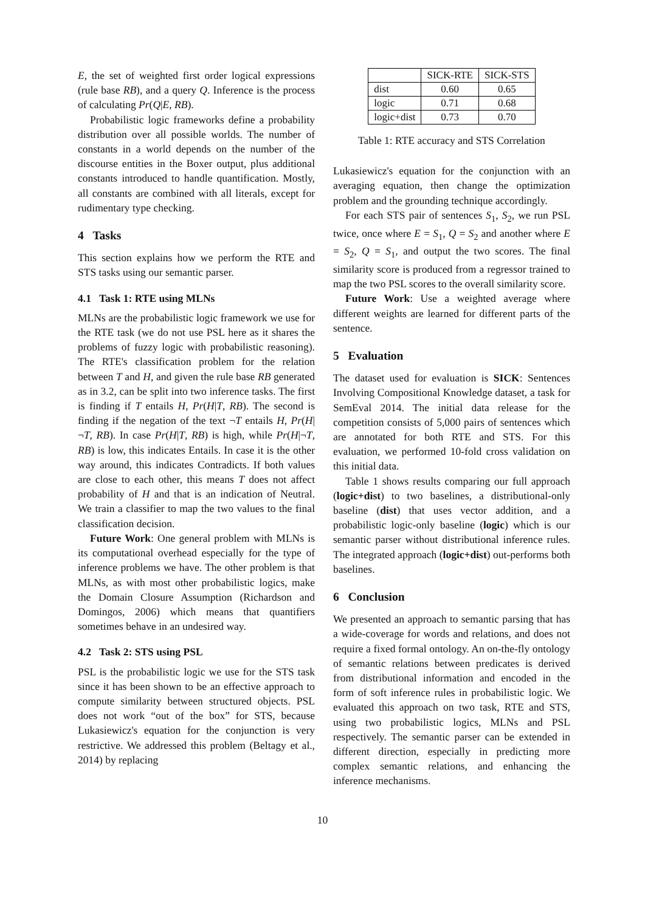E, the set of weighted first order logical expressions (rule base RB), and a query Q. Inference is the process of calculating Pr(Q|E, RB).
Probabilistic logic frameworks define a probability distribution over all possible worlds. The number of constants in a world depends on the number of the discourse entities in the Boxer output, plus additional constants introduced to handle quantification. Mostly, all constants are combined with all literals, except for rudimentary type checking.
4 Tasks
This section explains how we perform the RTE and STS tasks using our semantic parser.
4.1 Task 1: RTE using MLNs
MLNs are the probabilistic logic framework we use for the RTE task (we do not use PSL here as it shares the problems of fuzzy logic with probabilistic reasoning). The RTE's classification problem for the relation between T and H, and given the rule base RB generated as in 3.2, can be split into two inference tasks. The first is finding if T entails H, Pr(H|T, RB). The second is finding if the negation of the text ¬T entails H, Pr(H|¬T, RB). In case Pr(H|T, RB) is high, while Pr(H|¬T, RB) is low, this indicates Entails. In case it is the other way around, this indicates Contradicts. If both values are close to each other, this means T does not affect probability of H and that is an indication of Neutral. We train a classifier to map the two values to the final classification decision.
Future Work: One general problem with MLNs is its computational overhead especially for the type of inference problems we have. The other problem is that MLNs, as with most other probabilistic logics, make the Domain Closure Assumption (Richardson and Domingos, 2006) which means that quantifiers sometimes behave in an undesired way.
4.2 Task 2: STS using PSL
PSL is the probabilistic logic we use for the STS task since it has been shown to be an effective approach to compute similarity between structured objects. PSL does not work “out of the box” for STS, because Lukasiewicz's equation for the conjunction is very restrictive. We addressed this problem (Beltagy et al., 2014) by replacing
| | SICK-RTE | SICK-STS |
| --- | --- | --- |
| dist | 0.60 | 0.65 |
| logic | 0.71 | 0.68 |
| logic+dist | 0.73 | 0.70 |
Table 1: RTE accuracy and STS Correlation
Lukasiewicz's equation for the conjunction with an averaging equation, then change the optimization problem and the grounding technique accordingly.
For each STS pair of sentences S<sub>1</sub>, S<sub>2</sub>, we run PSL twice, once where E = S<sub>1</sub>, Q = S<sub>2</sub> and another where E = S<sub>2</sub>, Q = S<sub>1</sub>, and output the two scores. The final similarity score is produced from a regressor trained to map the two PSL scores to the overall similarity score.
Future Work: Use a weighted average where different weights are learned for different parts of the sentence.
5 Evaluation
The dataset used for evaluation is SICK: Sentences Involving Compositional Knowledge dataset, a task for SemEval 2014. The initial data release for the competition consists of 5,000 pairs of sentences which are annotated for both RTE and STS. For this evaluation, we performed 10-fold cross validation on this initial data.
Table 1 shows results comparing our full approach (logic+dist) to two baselines, a distributional-only baseline (dist) that uses vector addition, and a probabilistic logic-only baseline (logic) which is our semantic parser without distributional inference rules. The integrated approach (logic+dist) out-performs both baselines.
6 Conclusion
We presented an approach to semantic parsing that has a wide-coverage for words and relations, and does not require a fixed formal ontology. An on-the-fly ontology of semantic relations between predicates is derived from distributional information and encoded in the form of soft inference rules in probabilistic logic. We evaluated this approach on two task, RTE and STS, using two probabilistic logics, MLNs and PSL respectively. The semantic parser can be extended in different direction, especially in predicting more complex semantic relations, and enhancing the inference mechanisms.
10